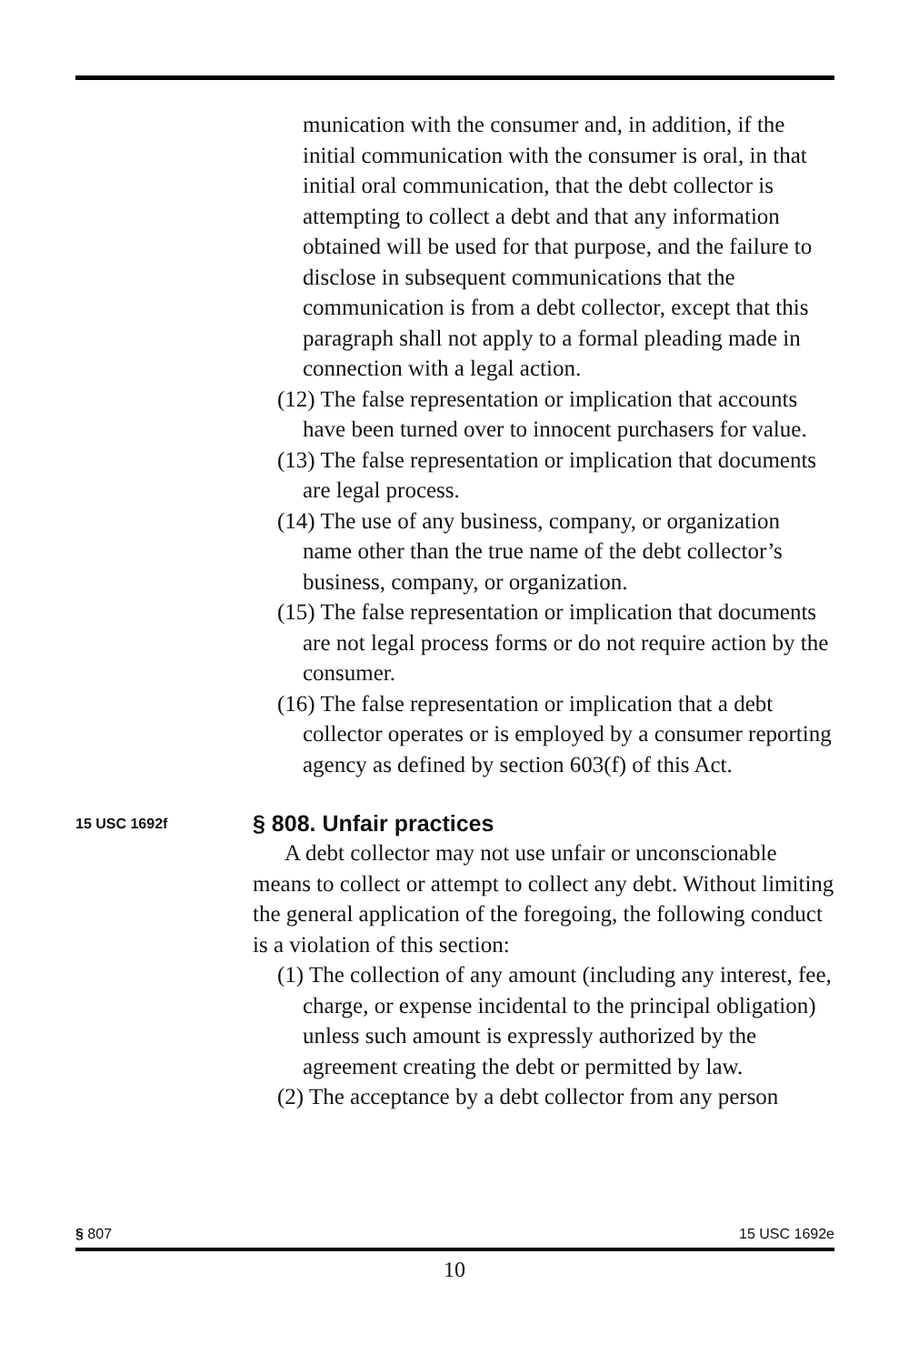munication with the consumer and, in addition, if the initial communication with the consumer is oral, in that initial oral communication, that the debt collector is attempting to collect a debt and that any information obtained will be used for that purpose, and the failure to disclose in subsequent communications that the communication is from a debt collector, except that this paragraph shall not apply to a formal pleading made in connection with a legal action.
(12) The false representation or implication that accounts have been turned over to innocent purchasers for value.
(13) The false representation or implication that documents are legal process.
(14) The use of any business, company, or organization name other than the true name of the debt collector’s business, company, or organization.
(15) The false representation or implication that documents are not legal process forms or do not require action by the consumer.
(16) The false representation or implication that a debt collector operates or is employed by a consumer reporting agency as defined by section 603(f) of this Act.
15 USC 1692f
§ 808. Unfair practices
A debt collector may not use unfair or unconscionable means to collect or attempt to collect any debt. Without limiting the general application of the foregoing, the following conduct is a violation of this section:
(1) The collection of any amount (including any interest, fee, charge, or expense incidental to the principal obligation) unless such amount is expressly authorized by the agreement creating the debt or permitted by law.
(2) The acceptance by a debt collector from any person
§ 807 15 USC 1692e
10